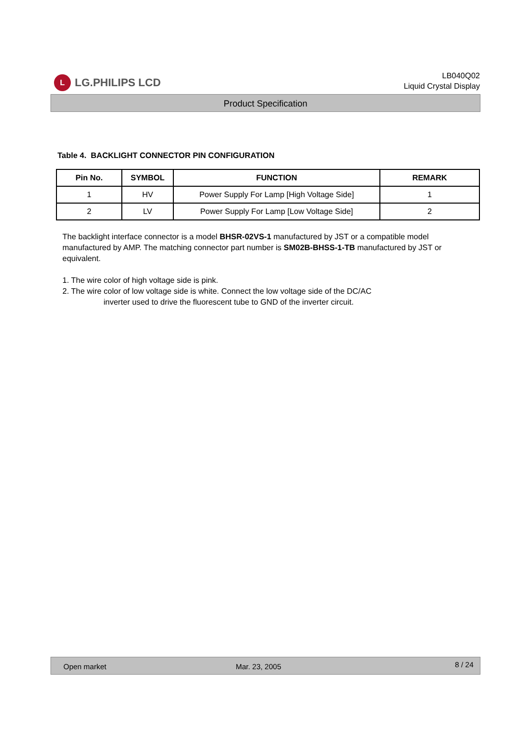L LG.PHILIPS LCD
LB040Q02
Liquid Crystal Display
Product Specification
Table 4. BACKLIGHT CONNECTOR PIN CONFIGURATION
| Pin No. | SYMBOL | FUNCTION | REMARK |
| --- | --- | --- | --- |
| 1 | HV | Power Supply For Lamp [High Voltage Side] | 1 |
| 2 | LV | Power Supply For Lamp [Low Voltage Side] | 2 |
The backlight interface connector is a model BHSR-02VS-1 manufactured by JST or a compatible model manufactured by AMP. The matching connector part number is SM02B-BHSS-1-TB manufactured by JST or equivalent.
1. The wire color of high voltage side is pink.
2. The wire color of low voltage side is white. Connect the low voltage side of the DC/AC
inverter used to drive the fluorescent tube to GND of the inverter circuit.
Open market Mar. 23, 2005 8 / 24